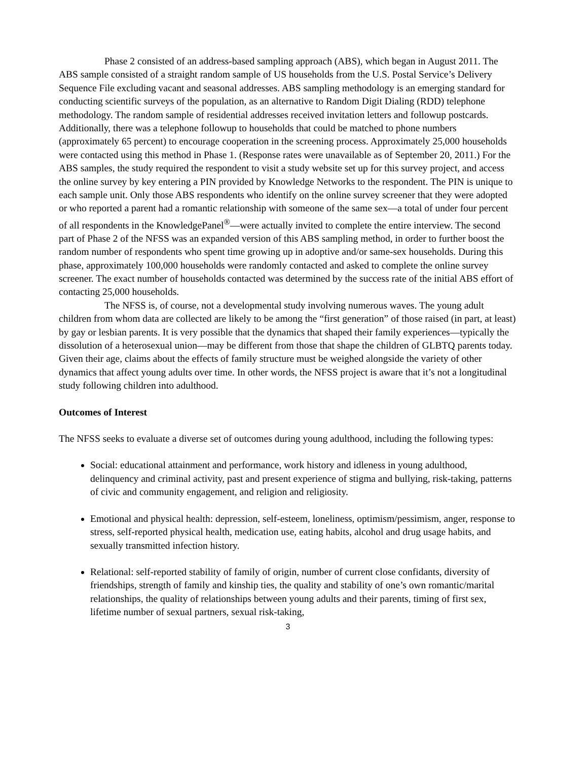Phase 2 consisted of an address-based sampling approach (ABS), which began in August 2011. The ABS sample consisted of a straight random sample of US households from the U.S. Postal Service’s Delivery Sequence File excluding vacant and seasonal addresses. ABS sampling methodology is an emerging standard for conducting scientific surveys of the population, as an alternative to Random Digit Dialing (RDD) telephone methodology. The random sample of residential addresses received invitation letters and followup postcards. Additionally, there was a telephone followup to households that could be matched to phone numbers (approximately 65 percent) to encourage cooperation in the screening process. Approximately 25,000 households were contacted using this method in Phase 1. (Response rates were unavailable as of September 20, 2011.) For the ABS samples, the study required the respondent to visit a study website set up for this survey project, and access the online survey by key entering a PIN provided by Knowledge Networks to the respondent. The PIN is unique to each sample unit. Only those ABS respondents who identify on the online survey screener that they were adopted or who reported a parent had a romantic relationship with someone of the same sex—a total of under four percent of all respondents in the KnowledgePanel<sup>®</sup>—were actually invited to complete the entire interview. The second part of Phase 2 of the NFSS was an expanded version of this ABS sampling method, in order to further boost the random number of respondents who spent time growing up in adoptive and/or same-sex households. During this phase, approximately 100,000 households were randomly contacted and asked to complete the online survey screener. The exact number of households contacted was determined by the success rate of the initial ABS effort of contacting 25,000 households.
The NFSS is, of course, not a developmental study involving numerous waves. The young adult children from whom data are collected are likely to be among the “first generation” of those raised (in part, at least) by gay or lesbian parents. It is very possible that the dynamics that shaped their family experiences—typically the dissolution of a heterosexual union—may be different from those that shape the children of GLBTQ parents today. Given their age, claims about the effects of family structure must be weighed alongside the variety of other dynamics that affect young adults over time. In other words, the NFSS project is aware that it’s not a longitudinal study following children into adulthood.
Outcomes of Interest
The NFSS seeks to evaluate a diverse set of outcomes during young adulthood, including the following types:
Social: educational attainment and performance, work history and idleness in young adulthood, delinquency and criminal activity, past and present experience of stigma and bullying, risk-taking, patterns of civic and community engagement, and religion and religiosity.
Emotional and physical health: depression, self-esteem, loneliness, optimism/pessimism, anger, response to stress, self-reported physical health, medication use, eating habits, alcohol and drug usage habits, and sexually transmitted infection history.
Relational: self-reported stability of family of origin, number of current close confidants, diversity of friendships, strength of family and kinship ties, the quality and stability of one’s own romantic/marital relationships, the quality of relationships between young adults and their parents, timing of first sex, lifetime number of sexual partners, sexual risk-taking,
3